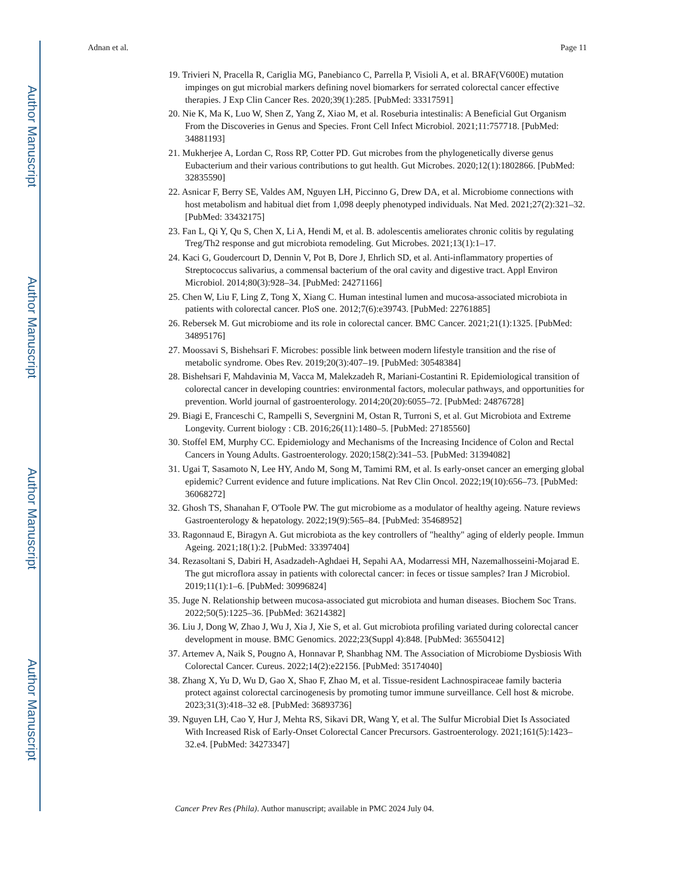Author Manuscript
Author Manuscript
Author Manuscript
Author Manuscript
Adnan et al. Page 11
19. Trivieri N, Pracella R, Cariglia MG, Panebianco C, Parrella P, Visioli A, et al. BRAF(V600E) mutation impinges on gut microbial markers defining novel biomarkers for serrated colorectal cancer effective therapies. J Exp Clin Cancer Res. 2020;39(1):285. [PubMed: 33317591]
20. Nie K, Ma K, Luo W, Shen Z, Yang Z, Xiao M, et al. Roseburia intestinalis: A Beneficial Gut Organism From the Discoveries in Genus and Species. Front Cell Infect Microbiol. 2021;11:757718. [PubMed: 34881193]
21. Mukherjee A, Lordan C, Ross RP, Cotter PD. Gut microbes from the phylogenetically diverse genus Eubacterium and their various contributions to gut health. Gut Microbes. 2020;12(1):1802866. [PubMed: 32835590]
22. Asnicar F, Berry SE, Valdes AM, Nguyen LH, Piccinno G, Drew DA, et al. Microbiome connections with host metabolism and habitual diet from 1,098 deeply phenotyped individuals. Nat Med. 2021;27(2):321–32. [PubMed: 33432175]
23. Fan L, Qi Y, Qu S, Chen X, Li A, Hendi M, et al. B. adolescentis ameliorates chronic colitis by regulating Treg/Th2 response and gut microbiota remodeling. Gut Microbes. 2021;13(1):1–17.
24. Kaci G, Goudercourt D, Dennin V, Pot B, Dore J, Ehrlich SD, et al. Anti-inflammatory properties of Streptococcus salivarius, a commensal bacterium of the oral cavity and digestive tract. Appl Environ Microbiol. 2014;80(3):928–34. [PubMed: 24271166]
25. Chen W, Liu F, Ling Z, Tong X, Xiang C. Human intestinal lumen and mucosa-associated microbiota in patients with colorectal cancer. PloS one. 2012;7(6):e39743. [PubMed: 22761885]
26. Rebersek M. Gut microbiome and its role in colorectal cancer. BMC Cancer. 2021;21(1):1325. [PubMed: 34895176]
27. Moossavi S, Bishehsari F. Microbes: possible link between modern lifestyle transition and the rise of metabolic syndrome. Obes Rev. 2019;20(3):407–19. [PubMed: 30548384]
28. Bishehsari F, Mahdavinia M, Vacca M, Malekzadeh R, Mariani-Costantini R. Epidemiological transition of colorectal cancer in developing countries: environmental factors, molecular pathways, and opportunities for prevention. World journal of gastroenterology. 2014;20(20):6055–72. [PubMed: 24876728]
29. Biagi E, Franceschi C, Rampelli S, Severgnini M, Ostan R, Turroni S, et al. Gut Microbiota and Extreme Longevity. Current biology : CB. 2016;26(11):1480–5. [PubMed: 27185560]
30. Stoffel EM, Murphy CC. Epidemiology and Mechanisms of the Increasing Incidence of Colon and Rectal Cancers in Young Adults. Gastroenterology. 2020;158(2):341–53. [PubMed: 31394082]
31. Ugai T, Sasamoto N, Lee HY, Ando M, Song M, Tamimi RM, et al. Is early-onset cancer an emerging global epidemic? Current evidence and future implications. Nat Rev Clin Oncol. 2022;19(10):656–73. [PubMed: 36068272]
32. Ghosh TS, Shanahan F, O'Toole PW. The gut microbiome as a modulator of healthy ageing. Nature reviews Gastroenterology & hepatology. 2022;19(9):565–84. [PubMed: 35468952]
33. Ragonnaud E, Biragyn A. Gut microbiota as the key controllers of "healthy" aging of elderly people. Immun Ageing. 2021;18(1):2. [PubMed: 33397404]
34. Rezasoltani S, Dabiri H, Asadzadeh-Aghdaei H, Sepahi AA, Modarressi MH, Nazemalhosseini-Mojarad E. The gut microflora assay in patients with colorectal cancer: in feces or tissue samples? Iran J Microbiol. 2019;11(1):1–6. [PubMed: 30996824]
35. Juge N. Relationship between mucosa-associated gut microbiota and human diseases. Biochem Soc Trans. 2022;50(5):1225–36. [PubMed: 36214382]
36. Liu J, Dong W, Zhao J, Wu J, Xia J, Xie S, et al. Gut microbiota profiling variated during colorectal cancer development in mouse. BMC Genomics. 2022;23(Suppl 4):848. [PubMed: 36550412]
37. Artemev A, Naik S, Pougno A, Honnavar P, Shanbhag NM. The Association of Microbiome Dysbiosis With Colorectal Cancer. Cureus. 2022;14(2):e22156. [PubMed: 35174040]
38. Zhang X, Yu D, Wu D, Gao X, Shao F, Zhao M, et al. Tissue-resident Lachnospiraceae family bacteria protect against colorectal carcinogenesis by promoting tumor immune surveillance. Cell host & microbe. 2023;31(3):418–32 e8. [PubMed: 36893736]
39. Nguyen LH, Cao Y, Hur J, Mehta RS, Sikavi DR, Wang Y, et al. The Sulfur Microbial Diet Is Associated With Increased Risk of Early-Onset Colorectal Cancer Precursors. Gastroenterology. 2021;161(5):1423–32.e4. [PubMed: 34273347]
Cancer Prev Res (Phila). Author manuscript; available in PMC 2024 July 04.